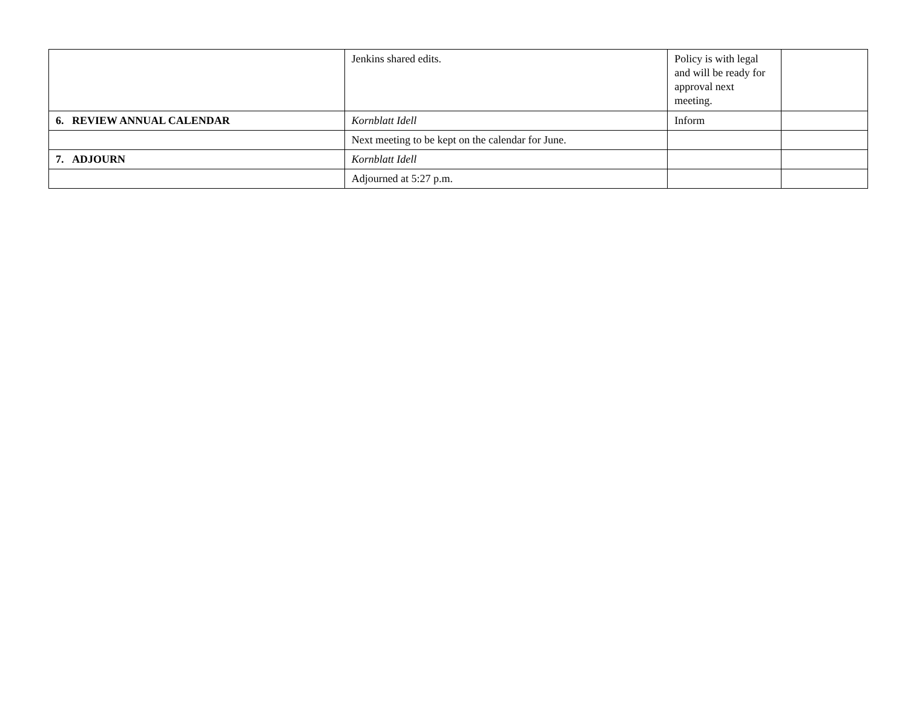| | Jenkins shared edits. | Policy is with legal and will be ready for approval next meeting. | |
| 6. REVIEW ANNUAL CALENDAR | Kornblatt Idell | Inform | |
| | Next meeting to be kept on the calendar for June. | | |
| 7. ADJOURN | Kornblatt Idell | | |
| | Adjourned at 5:27 p.m. | | |